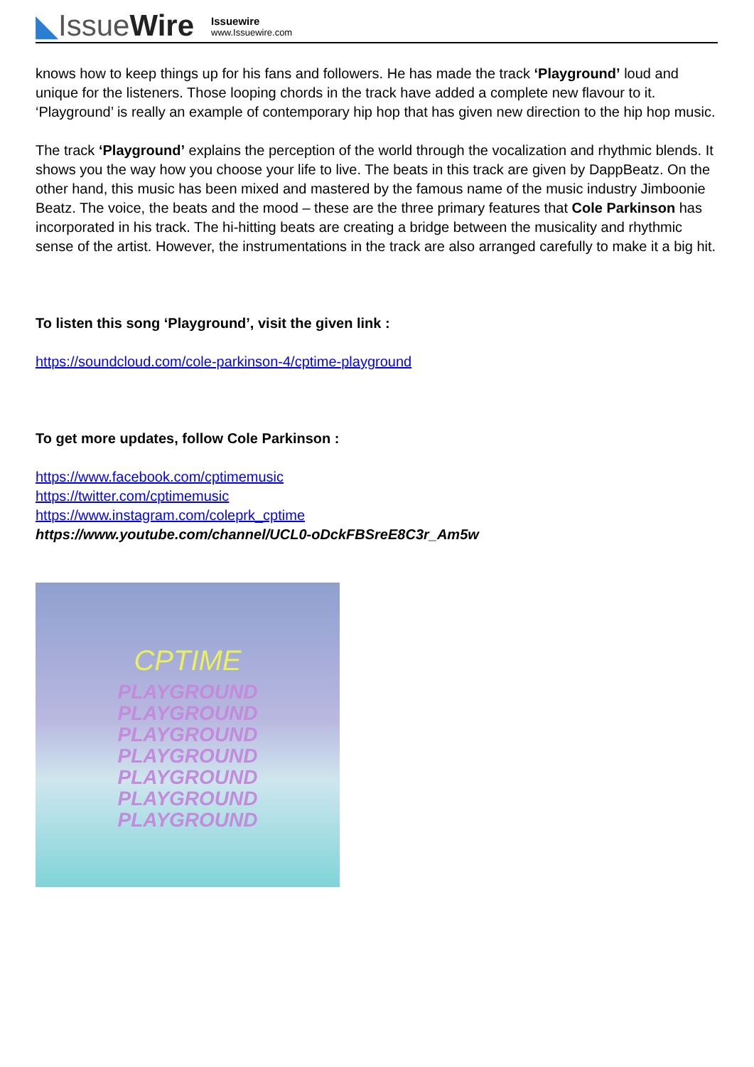◣IssueWire
Issuewire
www.Issuewire.com
knows how to keep things up for his fans and followers. He has made the track ‘Playground’ loud and unique for the listeners. Those looping chords in the track have added a complete new flavour to it. ‘Playground’ is really an example of contemporary hip hop that has given new direction to the hip hop music.
The track ‘Playground’ explains the perception of the world through the vocalization and rhythmic blends. It shows you the way how you choose your life to live. The beats in this track are given by DappBeatz. On the other hand, this music has been mixed and mastered by the famous name of the music industry Jimboonie Beatz. The voice, the beats and the mood – these are the three primary features that Cole Parkinson has incorporated in his track. The hi-hitting beats are creating a bridge between the musicality and rhythmic sense of the artist. However, the instrumentations in the track are also arranged carefully to make it a big hit.
To listen this song ‘Playground’, visit the given link :
https://soundcloud.com/cole-parkinson-4/cptime-playground
To get more updates, follow Cole Parkinson :
https://www.facebook.com/cptimemusic
https://twitter.com/cptimemusic
https://www.instagram.com/coleprk_cptime
https://www.youtube.com/channel/UCL0-oDckFBSreE8C3r_Am5w
CPTIME
PLAYGROUND
PLAYGROUND
PLAYGROUND
PLAYGROUND
PLAYGROUND
PLAYGROUND
PLAYGROUND